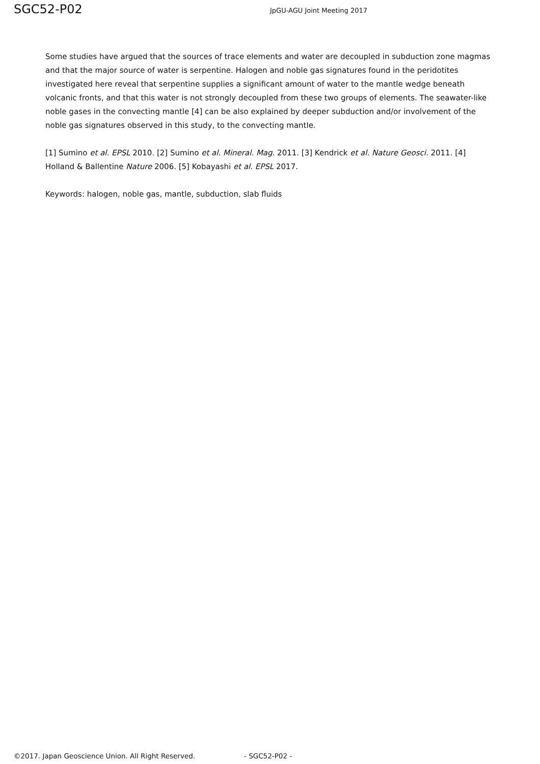SGC52-P02
JpGU-AGU Joint Meeting 2017
Some studies have argued that the sources of trace elements and water are decoupled in subduction zone magmas and that the major source of water is serpentine. Halogen and noble gas signatures found in the peridotites investigated here reveal that serpentine supplies a significant amount of water to the mantle wedge beneath volcanic fronts, and that this water is not strongly decoupled from these two groups of elements. The seawater-like noble gases in the convecting mantle [4] can be also explained by deeper subduction and/or involvement of the noble gas signatures observed in this study, to the convecting mantle.
[1] Sumino et al. EPSL 2010. [2] Sumino et al. Mineral. Mag. 2011. [3] Kendrick et al. Nature Geosci. 2011. [4] Holland & Ballentine Nature 2006. [5] Kobayashi et al. EPSL 2017.
Keywords: halogen, noble gas, mantle, subduction, slab fluids
©2017. Japan Geoscience Union. All Right Reserved. - SGC52-P02 -